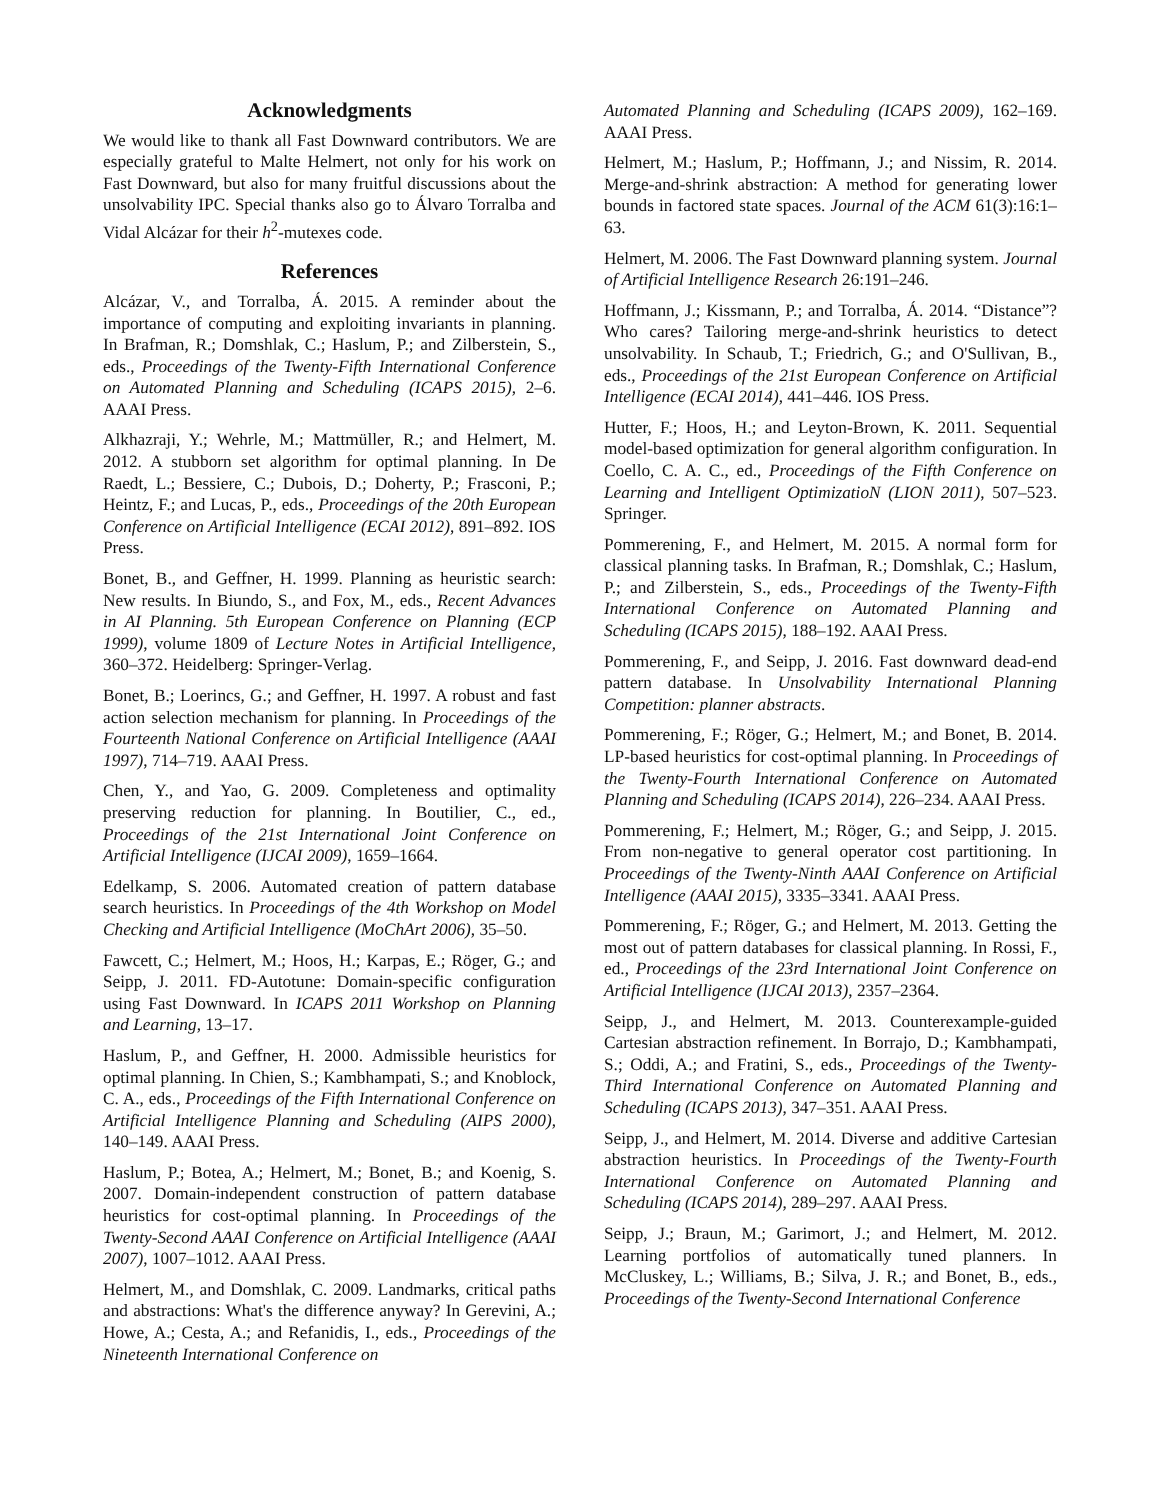Acknowledgments
We would like to thank all Fast Downward contributors. We are especially grateful to Malte Helmert, not only for his work on Fast Downward, but also for many fruitful discussions about the unsolvability IPC. Special thanks also go to Álvaro Torralba and Vidal Alcázar for their h<sup>2</sup>-mutexes code.
References
Alcázar, V., and Torralba, Á. 2015. A reminder about the importance of computing and exploiting invariants in planning. In Brafman, R.; Domshlak, C.; Haslum, P.; and Zilberstein, S., eds., Proceedings of the Twenty-Fifth International Conference on Automated Planning and Scheduling (ICAPS 2015), 2–6. AAAI Press.
Alkhazraji, Y.; Wehrle, M.; Mattmüller, R.; and Helmert, M. 2012. A stubborn set algorithm for optimal planning. In De Raedt, L.; Bessiere, C.; Dubois, D.; Doherty, P.; Frasconi, P.; Heintz, F.; and Lucas, P., eds., Proceedings of the 20th European Conference on Artificial Intelligence (ECAI 2012), 891–892. IOS Press.
Bonet, B., and Geffner, H. 1999. Planning as heuristic search: New results. In Biundo, S., and Fox, M., eds., Recent Advances in AI Planning. 5th European Conference on Planning (ECP 1999), volume 1809 of Lecture Notes in Artificial Intelligence, 360–372. Heidelberg: Springer-Verlag.
Bonet, B.; Loerincs, G.; and Geffner, H. 1997. A robust and fast action selection mechanism for planning. In Proceedings of the Fourteenth National Conference on Artificial Intelligence (AAAI 1997), 714–719. AAAI Press.
Chen, Y., and Yao, G. 2009. Completeness and optimality preserving reduction for planning. In Boutilier, C., ed., Proceedings of the 21st International Joint Conference on Artificial Intelligence (IJCAI 2009), 1659–1664.
Edelkamp, S. 2006. Automated creation of pattern database search heuristics. In Proceedings of the 4th Workshop on Model Checking and Artificial Intelligence (MoChArt 2006), 35–50.
Fawcett, C.; Helmert, M.; Hoos, H.; Karpas, E.; Röger, G.; and Seipp, J. 2011. FD-Autotune: Domain-specific configuration using Fast Downward. In ICAPS 2011 Workshop on Planning and Learning, 13–17.
Haslum, P., and Geffner, H. 2000. Admissible heuristics for optimal planning. In Chien, S.; Kambhampati, S.; and Knoblock, C. A., eds., Proceedings of the Fifth International Conference on Artificial Intelligence Planning and Scheduling (AIPS 2000), 140–149. AAAI Press.
Haslum, P.; Botea, A.; Helmert, M.; Bonet, B.; and Koenig, S. 2007. Domain-independent construction of pattern database heuristics for cost-optimal planning. In Proceedings of the Twenty-Second AAAI Conference on Artificial Intelligence (AAAI 2007), 1007–1012. AAAI Press.
Helmert, M., and Domshlak, C. 2009. Landmarks, critical paths and abstractions: What's the difference anyway? In Gerevini, A.; Howe, A.; Cesta, A.; and Refanidis, I., eds., Proceedings of the Nineteenth International Conference on
Automated Planning and Scheduling (ICAPS 2009), 162–169. AAAI Press.
Helmert, M.; Haslum, P.; Hoffmann, J.; and Nissim, R. 2014. Merge-and-shrink abstraction: A method for generating lower bounds in factored state spaces. Journal of the ACM 61(3):16:1–63.
Helmert, M. 2006. The Fast Downward planning system. Journal of Artificial Intelligence Research 26:191–246.
Hoffmann, J.; Kissmann, P.; and Torralba, Á. 2014. “Distance”? Who cares? Tailoring merge-and-shrink heuristics to detect unsolvability. In Schaub, T.; Friedrich, G.; and O'Sullivan, B., eds., Proceedings of the 21st European Conference on Artificial Intelligence (ECAI 2014), 441–446. IOS Press.
Hutter, F.; Hoos, H.; and Leyton-Brown, K. 2011. Sequential model-based optimization for general algorithm configuration. In Coello, C. A. C., ed., Proceedings of the Fifth Conference on Learning and Intelligent OptimizatioN (LION 2011), 507–523. Springer.
Pommerening, F., and Helmert, M. 2015. A normal form for classical planning tasks. In Brafman, R.; Domshlak, C.; Haslum, P.; and Zilberstein, S., eds., Proceedings of the Twenty-Fifth International Conference on Automated Planning and Scheduling (ICAPS 2015), 188–192. AAAI Press.
Pommerening, F., and Seipp, J. 2016. Fast downward dead-end pattern database. In Unsolvability International Planning Competition: planner abstracts.
Pommerening, F.; Röger, G.; Helmert, M.; and Bonet, B. 2014. LP-based heuristics for cost-optimal planning. In Proceedings of the Twenty-Fourth International Conference on Automated Planning and Scheduling (ICAPS 2014), 226–234. AAAI Press.
Pommerening, F.; Helmert, M.; Röger, G.; and Seipp, J. 2015. From non-negative to general operator cost partitioning. In Proceedings of the Twenty-Ninth AAAI Conference on Artificial Intelligence (AAAI 2015), 3335–3341. AAAI Press.
Pommerening, F.; Röger, G.; and Helmert, M. 2013. Getting the most out of pattern databases for classical planning. In Rossi, F., ed., Proceedings of the 23rd International Joint Conference on Artificial Intelligence (IJCAI 2013), 2357–2364.
Seipp, J., and Helmert, M. 2013. Counterexample-guided Cartesian abstraction refinement. In Borrajo, D.; Kambhampati, S.; Oddi, A.; and Fratini, S., eds., Proceedings of the Twenty-Third International Conference on Automated Planning and Scheduling (ICAPS 2013), 347–351. AAAI Press.
Seipp, J., and Helmert, M. 2014. Diverse and additive Cartesian abstraction heuristics. In Proceedings of the Twenty-Fourth International Conference on Automated Planning and Scheduling (ICAPS 2014), 289–297. AAAI Press.
Seipp, J.; Braun, M.; Garimort, J.; and Helmert, M. 2012. Learning portfolios of automatically tuned planners. In McCluskey, L.; Williams, B.; Silva, J. R.; and Bonet, B., eds., Proceedings of the Twenty-Second International Conference